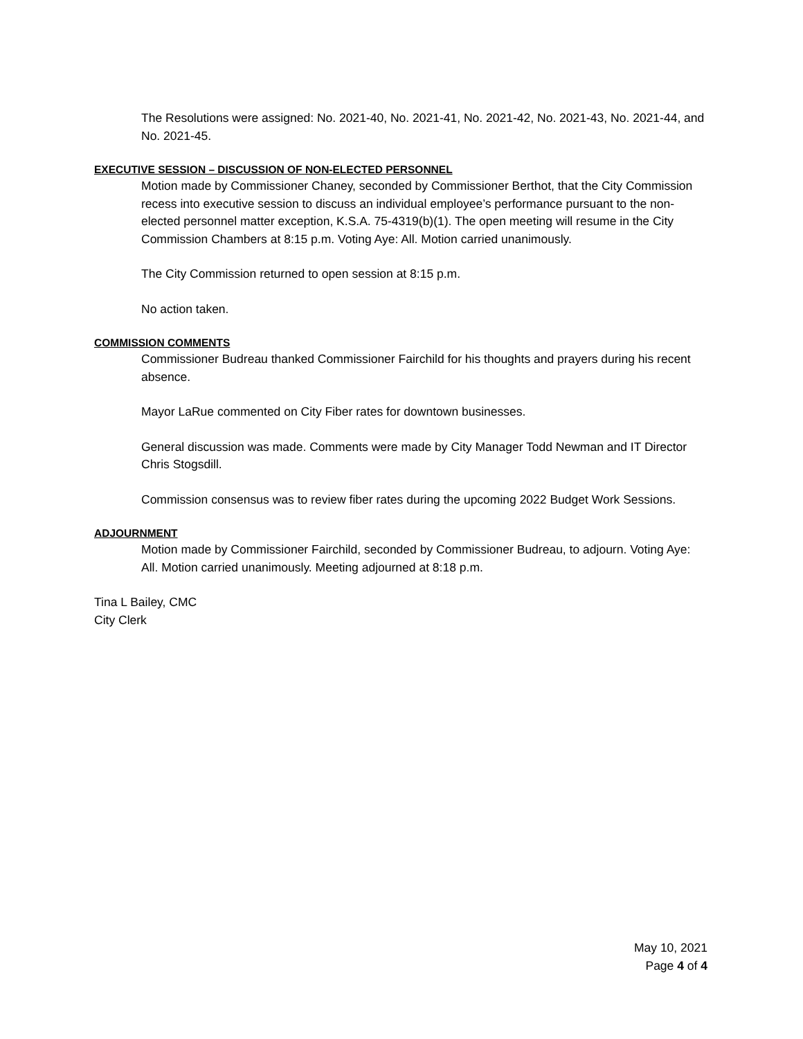The Resolutions were assigned: No. 2021-40, No. 2021-41, No. 2021-42, No. 2021-43, No. 2021-44, and No. 2021-45.
EXECUTIVE SESSION – DISCUSSION OF NON-ELECTED PERSONNEL
Motion made by Commissioner Chaney, seconded by Commissioner Berthot, that the City Commission recess into executive session to discuss an individual employee’s performance pursuant to the non-elected personnel matter exception, K.S.A. 75-4319(b)(1). The open meeting will resume in the City Commission Chambers at 8:15 p.m. Voting Aye: All. Motion carried unanimously.
The City Commission returned to open session at 8:15 p.m.
No action taken.
COMMISSION COMMENTS
Commissioner Budreau thanked Commissioner Fairchild for his thoughts and prayers during his recent absence.
Mayor LaRue commented on City Fiber rates for downtown businesses.
General discussion was made. Comments were made by City Manager Todd Newman and IT Director Chris Stogsdill.
Commission consensus was to review fiber rates during the upcoming 2022 Budget Work Sessions.
ADJOURNMENT
Motion made by Commissioner Fairchild, seconded by Commissioner Budreau, to adjourn. Voting Aye: All. Motion carried unanimously. Meeting adjourned at 8:18 p.m.
Tina L Bailey, CMC
City Clerk
May 10, 2021
Page 4 of 4